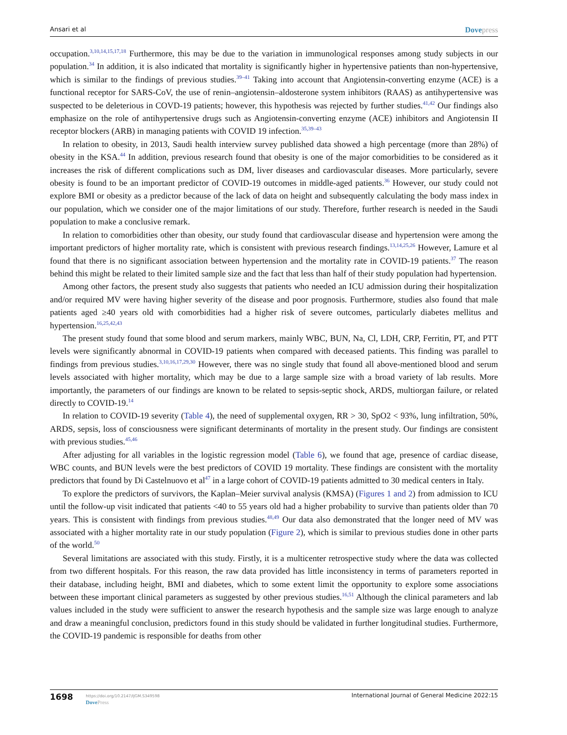Ansari et al Dovepress
occupation.<sup>3,10,14,15,17,18</sup> Furthermore, this may be due to the variation in immunological responses among study subjects in our population.<sup>34</sup> In addition, it is also indicated that mortality is significantly higher in hypertensive patients than non-hypertensive, which is similar to the findings of previous studies.<sup>39–41</sup> Taking into account that Angiotensin-converting enzyme (ACE) is a functional receptor for SARS-CoV, the use of renin–angiotensin–aldosterone system inhibitors (RAAS) as antihypertensive was suspected to be deleterious in COVD-19 patients; however, this hypothesis was rejected by further studies.<sup>41,42</sup> Our findings also emphasize on the role of antihypertensive drugs such as Angiotensin-converting enzyme (ACE) inhibitors and Angiotensin II receptor blockers (ARB) in managing patients with COVID 19 infection.<sup>35,39–43</sup>
In relation to obesity, in 2013, Saudi health interview survey published data showed a high percentage (more than 28%) of obesity in the KSA.<sup>44</sup> In addition, previous research found that obesity is one of the major comorbidities to be considered as it increases the risk of different complications such as DM, liver diseases and cardiovascular diseases. More particularly, severe obesity is found to be an important predictor of COVID-19 outcomes in middle-aged patients.<sup>36</sup> However, our study could not explore BMI or obesity as a predictor because of the lack of data on height and subsequently calculating the body mass index in our population, which we consider one of the major limitations of our study. Therefore, further research is needed in the Saudi population to make a conclusive remark.
In relation to comorbidities other than obesity, our study found that cardiovascular disease and hypertension were among the important predictors of higher mortality rate, which is consistent with previous research findings.<sup>13,14,25,26</sup> However, Lamure et al found that there is no significant association between hypertension and the mortality rate in COVID-19 patients.<sup>37</sup> The reason behind this might be related to their limited sample size and the fact that less than half of their study population had hypertension.
Among other factors, the present study also suggests that patients who needed an ICU admission during their hospitalization and/or required MV were having higher severity of the disease and poor prognosis. Furthermore, studies also found that male patients aged ≥40 years old with comorbidities had a higher risk of severe outcomes, particularly diabetes mellitus and hypertension.<sup>16,25,42,43</sup>
The present study found that some blood and serum markers, mainly WBC, BUN, Na, Cl, LDH, CRP, Ferritin, PT, and PTT levels were significantly abnormal in COVID-19 patients when compared with deceased patients. This finding was parallel to findings from previous studies.<sup>3,10,16,17,29,30</sup> However, there was no single study that found all above-mentioned blood and serum levels associated with higher mortality, which may be due to a large sample size with a broad variety of lab results. More importantly, the parameters of our findings are known to be related to sepsis-septic shock, ARDS, multiorgan failure, or related directly to COVID-19.<sup>14</sup>
In relation to COVID-19 severity (Table 4), the need of supplemental oxygen, RR > 30, SpO2 < 93%, lung infiltration, 50%, ARDS, sepsis, loss of consciousness were significant determinants of mortality in the present study. Our findings are consistent with previous studies.<sup>45,46</sup>
After adjusting for all variables in the logistic regression model (Table 6), we found that age, presence of cardiac disease, WBC counts, and BUN levels were the best predictors of COVID 19 mortality. These findings are consistent with the mortality predictors that found by Di Castelnuovo et al<sup>47</sup> in a large cohort of COVID-19 patients admitted to 30 medical centers in Italy.
To explore the predictors of survivors, the Kaplan–Meier survival analysis (KMSA) (Figures 1 and 2) from admission to ICU until the follow-up visit indicated that patients <40 to 55 years old had a higher probability to survive than patients older than 70 years. This is consistent with findings from previous studies.<sup>48,49</sup> Our data also demonstrated that the longer need of MV was associated with a higher mortality rate in our study population (Figure 2), which is similar to previous studies done in other parts of the world.<sup>50</sup>
Several limitations are associated with this study. Firstly, it is a multicenter retrospective study where the data was collected from two different hospitals. For this reason, the raw data provided has little inconsistency in terms of parameters reported in their database, including height, BMI and diabetes, which to some extent limit the opportunity to explore some associations between these important clinical parameters as suggested by other previous studies.<sup>16,51</sup> Although the clinical parameters and lab values included in the study were sufficient to answer the research hypothesis and the sample size was large enough to analyze and draw a meaningful conclusion, predictors found in this study should be validated in further longitudinal studies. Furthermore, the COVID-19 pandemic is responsible for deaths from other
1698 https://doi.org/10.2147/IJGM.S349598
DovePress
International Journal of General Medicine 2022:15